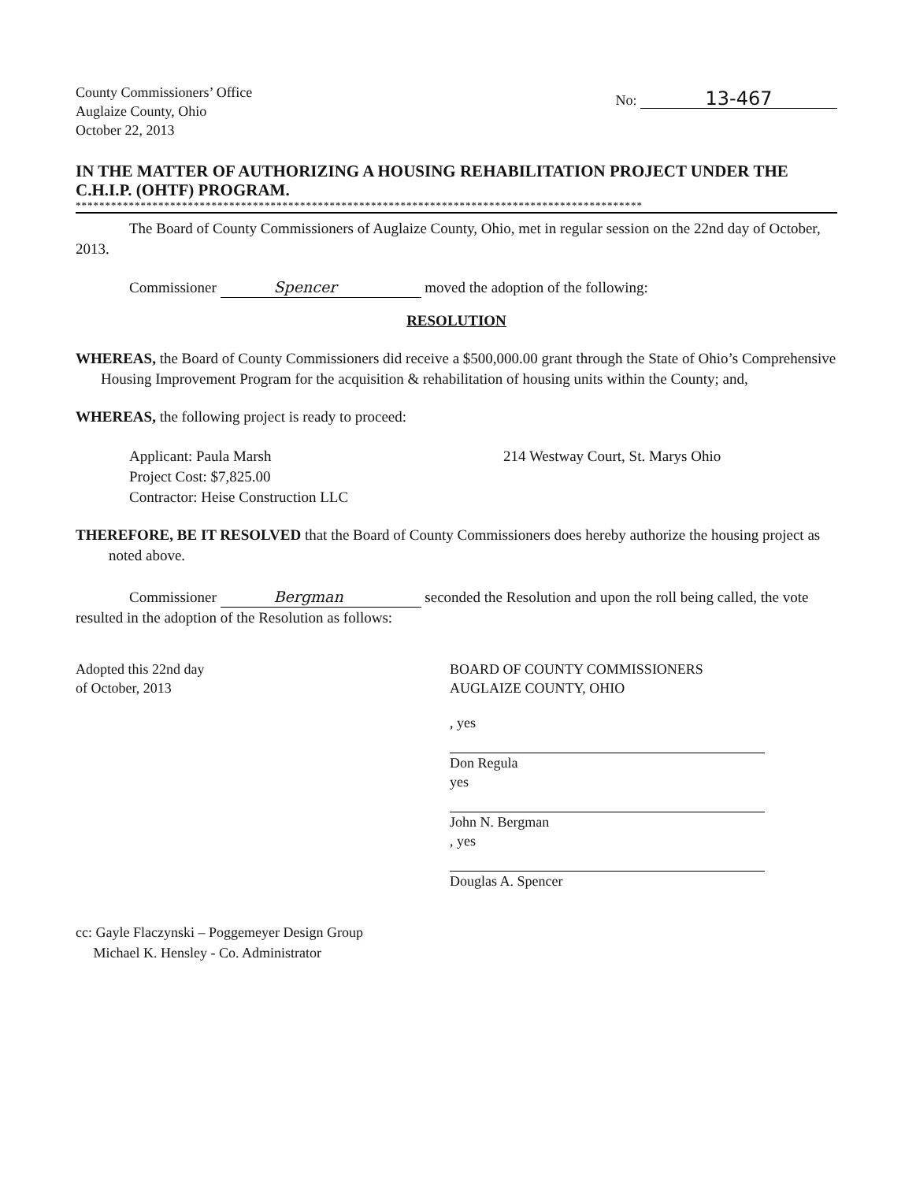County Commissioners’ Office
Auglaize County, Ohio
October 22, 2013
No: 13-467
IN THE MATTER OF AUTHORIZING A HOUSING REHABILITATION PROJECT UNDER THE C.H.I.P. (OHTF) PROGRAM.
************************************************************************************************
The Board of County Commissioners of Auglaize County, Ohio, met in regular session on the 22nd day of October, 2013.
Commissioner Spencer moved the adoption of the following:
RESOLUTION
WHEREAS, the Board of County Commissioners did receive a $500,000.00 grant through the State of Ohio’s Comprehensive Housing Improvement Program for the acquisition & rehabilitation of housing units within the County; and,
WHEREAS, the following project is ready to proceed:
Applicant: Paula Marsh
Project Cost: $7,825.00
Contractor: Heise Construction LLC
214 Westway Court, St. Marys Ohio
THEREFORE, BE IT RESOLVED that the Board of County Commissioners does hereby authorize the housing project as noted above.
Commissioner Bergman seconded the Resolution and upon the roll being called, the vote resulted in the adoption of the Resolution as follows:
Adopted this 22nd day
of October, 2013
BOARD OF COUNTY COMMISSIONERS
AUGLAIZE COUNTY, OHIO
, yes
Don Regula
yes
John N. Bergman
, yes
Douglas A. Spencer
cc: Gayle Flaczynski – Poggemeyer Design Group
Michael K. Hensley - Co. Administrator